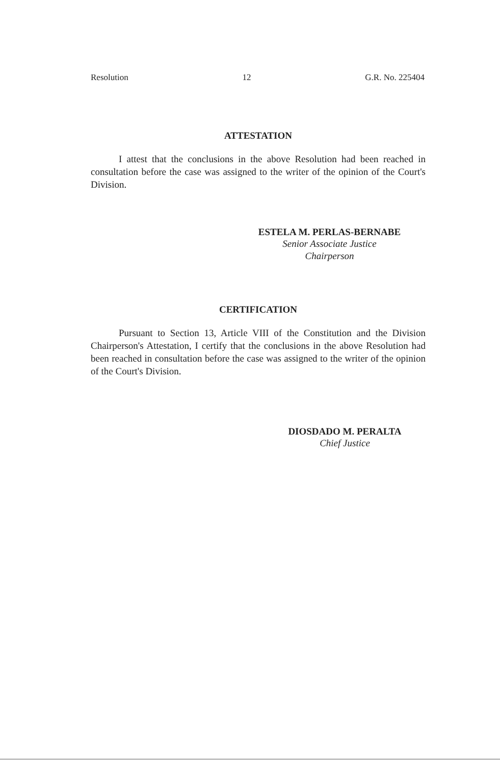Resolution 12 G.R. No. 225404
ATTESTATION
I attest that the conclusions in the above Resolution had been reached in consultation before the case was assigned to the writer of the opinion of the Court's Division.
ESTELA M. PERLAS-BERNABE
Senior Associate Justice
Chairperson
CERTIFICATION
Pursuant to Section 13, Article VIII of the Constitution and the Division Chairperson's Attestation, I certify that the conclusions in the above Resolution had been reached in consultation before the case was assigned to the writer of the opinion of the Court's Division.
DIOSDADO M. PERALTA
Chief Justice